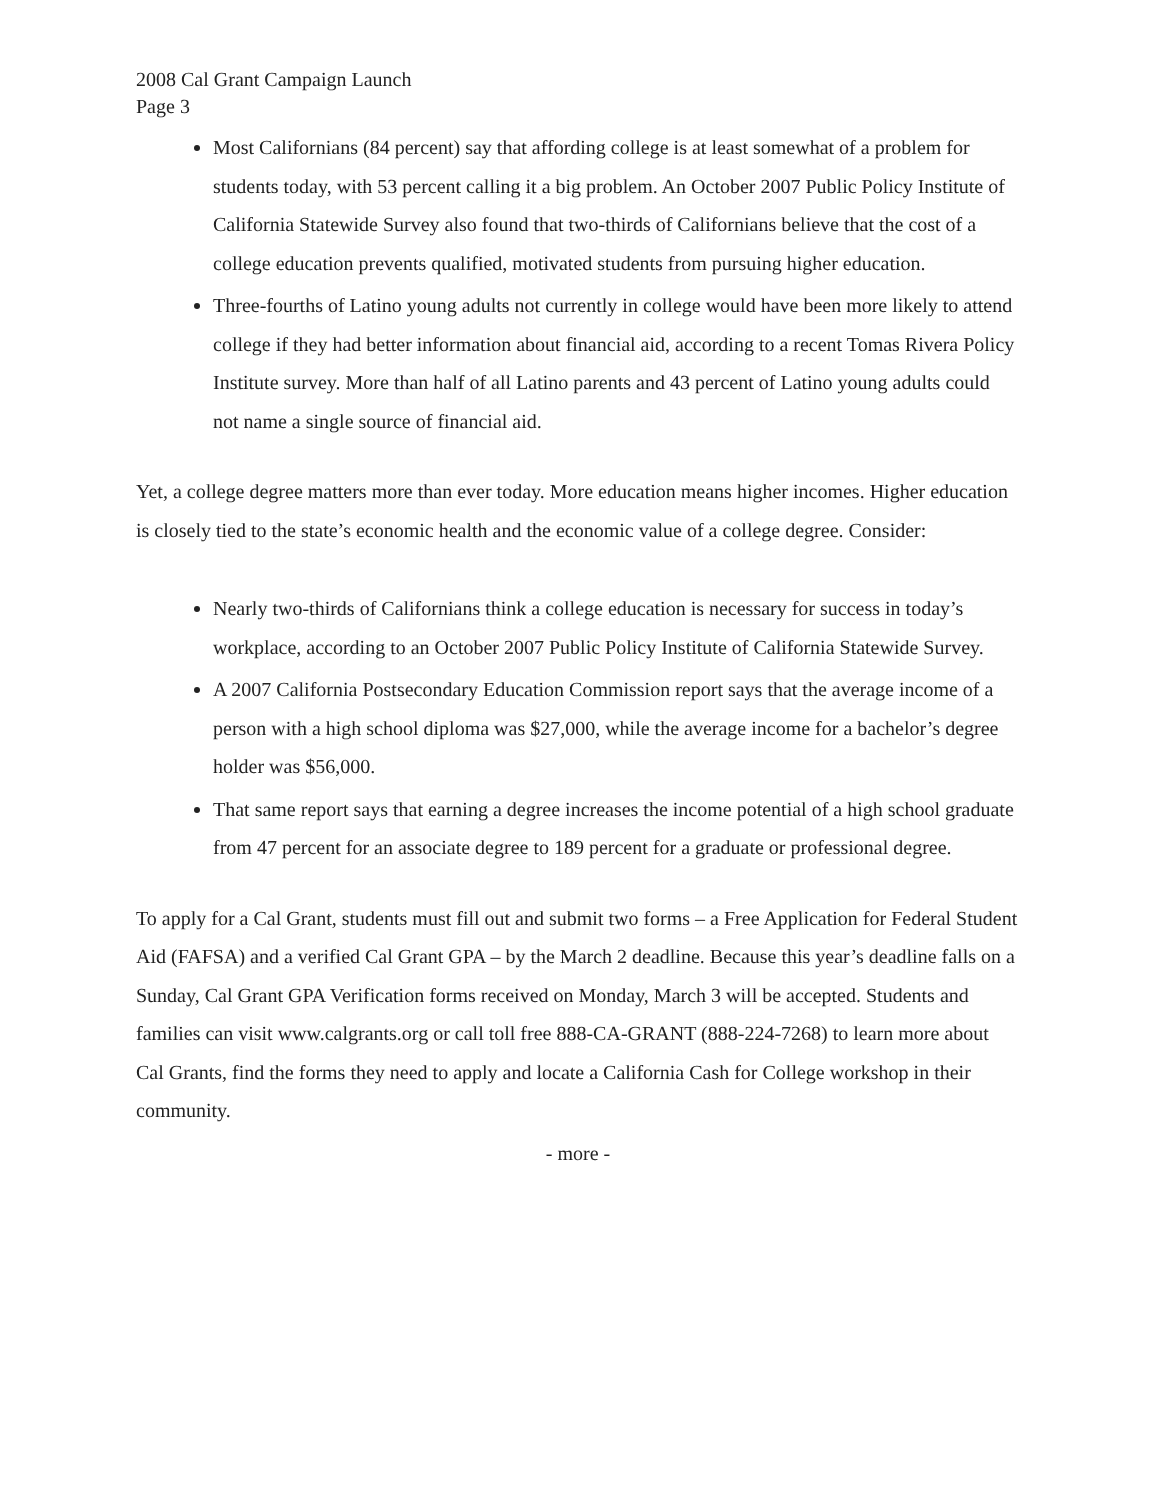2008 Cal Grant Campaign Launch
Page 3
Most Californians (84 percent) say that affording college is at least somewhat of a problem for students today, with 53 percent calling it a big problem. An October 2007 Public Policy Institute of California Statewide Survey also found that two-thirds of Californians believe that the cost of a college education prevents qualified, motivated students from pursuing higher education.
Three-fourths of Latino young adults not currently in college would have been more likely to attend college if they had better information about financial aid, according to a recent Tomas Rivera Policy Institute survey. More than half of all Latino parents and 43 percent of Latino young adults could not name a single source of financial aid.
Yet, a college degree matters more than ever today. More education means higher incomes. Higher education is closely tied to the state’s economic health and the economic value of a college degree. Consider:
Nearly two-thirds of Californians think a college education is necessary for success in today’s workplace, according to an October 2007 Public Policy Institute of California Statewide Survey.
A 2007 California Postsecondary Education Commission report says that the average income of a person with a high school diploma was $27,000, while the average income for a bachelor’s degree holder was $56,000.
That same report says that earning a degree increases the income potential of a high school graduate from 47 percent for an associate degree to 189 percent for a graduate or professional degree.
To apply for a Cal Grant, students must fill out and submit two forms – a Free Application for Federal Student Aid (FAFSA) and a verified Cal Grant GPA – by the March 2 deadline. Because this year’s deadline falls on a Sunday, Cal Grant GPA Verification forms received on Monday, March 3 will be accepted. Students and families can visit www.calgrants.org or call toll free 888-CA-GRANT (888-224-7268) to learn more about Cal Grants, find the forms they need to apply and locate a California Cash for College workshop in their community.
- more -